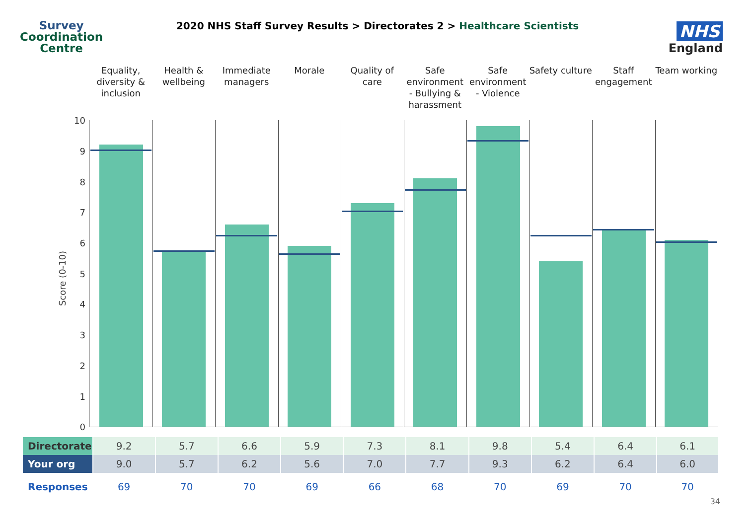Survey
Coordination
Centre
2020 NHS Staff Survey Results > Directorates 2 > Healthcare Scientists
NHS
England
Equality, diversity & inclusion
Health & wellbeing Immediate managers Morale Quality of care Safe environment - Bullying & harassment
Safe environment - Violence Safety culture Staff engagement Team working
Score (0-10)
10
9
8
7
6
5
4
3
2
1
0
| Directorate | 9.2 | 5.7 | 6.6 | 5.9 | 7.3 | 8.1 | 9.8 | 5.4 | 6.4 | 6.1 |
| Your org | 9.0 | 5.7 | 6.2 | 5.6 | 7.0 | 7.7 | 9.3 | 6.2 | 6.4 | 6.0 |
| Responses | 69 | 70 | 70 | 69 | 66 | 68 | 70 | 69 | 70 | 70 |
34